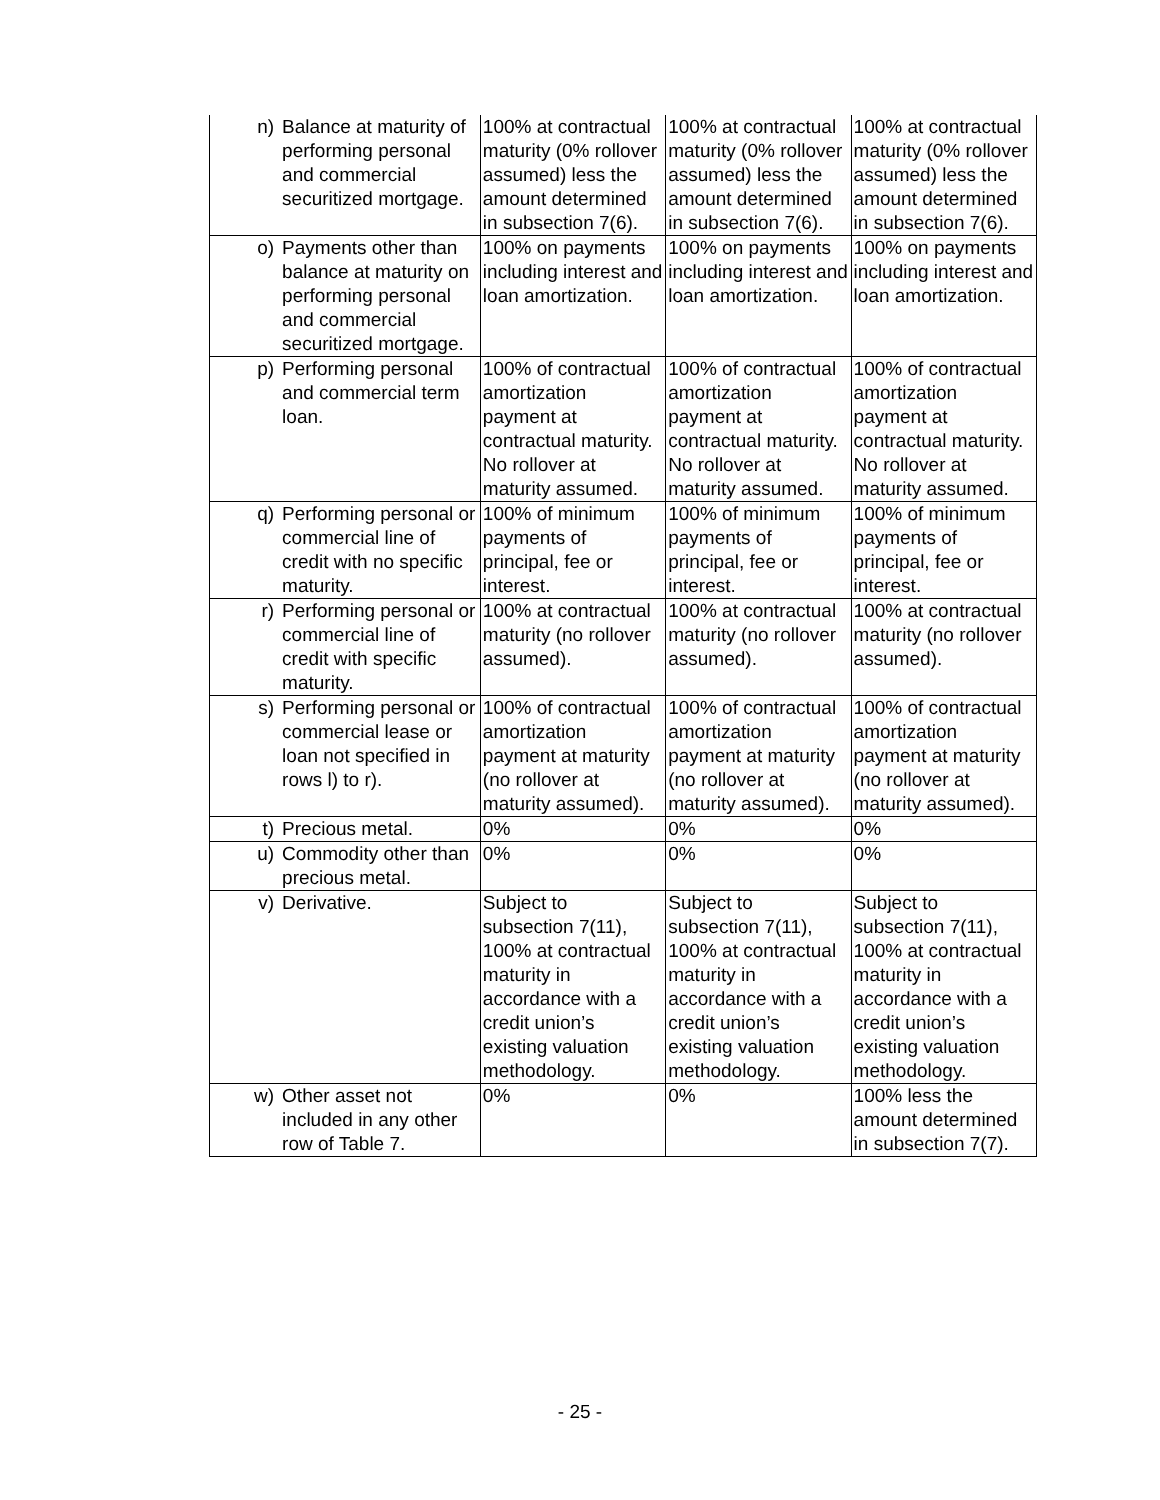| n) | Balance at maturity of performing personal and commercial securitized mortgage. | 100% at contractual maturity (0% rollover assumed) less the amount determined in subsection 7(6). | 100% at contractual maturity (0% rollover assumed) less the amount determined in subsection 7(6). | 100% at contractual maturity (0% rollover assumed) less the amount determined in subsection 7(6). |
| o) | Payments other than balance at maturity on performing personal and commercial securitized mortgage. | 100% on payments including interest and loan amortization. | 100% on payments including interest and loan amortization. | 100% on payments including interest and loan amortization. |
| p) | Performing personal and commercial term loan. | 100% of contractual amortization payment at contractual maturity. No rollover at maturity assumed. | 100% of contractual amortization payment at contractual maturity. No rollover at maturity assumed. | 100% of contractual amortization payment at contractual maturity. No rollover at maturity assumed. |
| q) | Performing personal or commercial line of credit with no specific maturity. | 100% of minimum payments of principal, fee or interest. | 100% of minimum payments of principal, fee or interest. | 100% of minimum payments of principal, fee or interest. |
| r) | Performing personal or commercial line of credit with specific maturity. | 100% at contractual maturity (no rollover assumed). | 100% at contractual maturity (no rollover assumed). | 100% at contractual maturity (no rollover assumed). |
| s) | Performing personal or commercial lease or loan not specified in rows l) to r). | 100% of contractual amortization payment at maturity (no rollover at maturity assumed). | 100% of contractual amortization payment at maturity (no rollover at maturity assumed). | 100% of contractual amortization payment at maturity (no rollover at maturity assumed). |
| t) | Precious metal. | 0% | 0% | 0% |
| u) | Commodity other than precious metal. | 0% | 0% | 0% |
| v) | Derivative. | Subject to subsection 7(11), 100% at contractual maturity in accordance with a credit union’s existing valuation methodology. | Subject to subsection 7(11), 100% at contractual maturity in accordance with a credit union’s existing valuation methodology. | Subject to subsection 7(11), 100% at contractual maturity in accordance with a credit union’s existing valuation methodology. |
| w) | Other asset not included in any other row of Table 7. | 0% | 0% | 100% less the amount determined in subsection 7(7). |
- 25 -